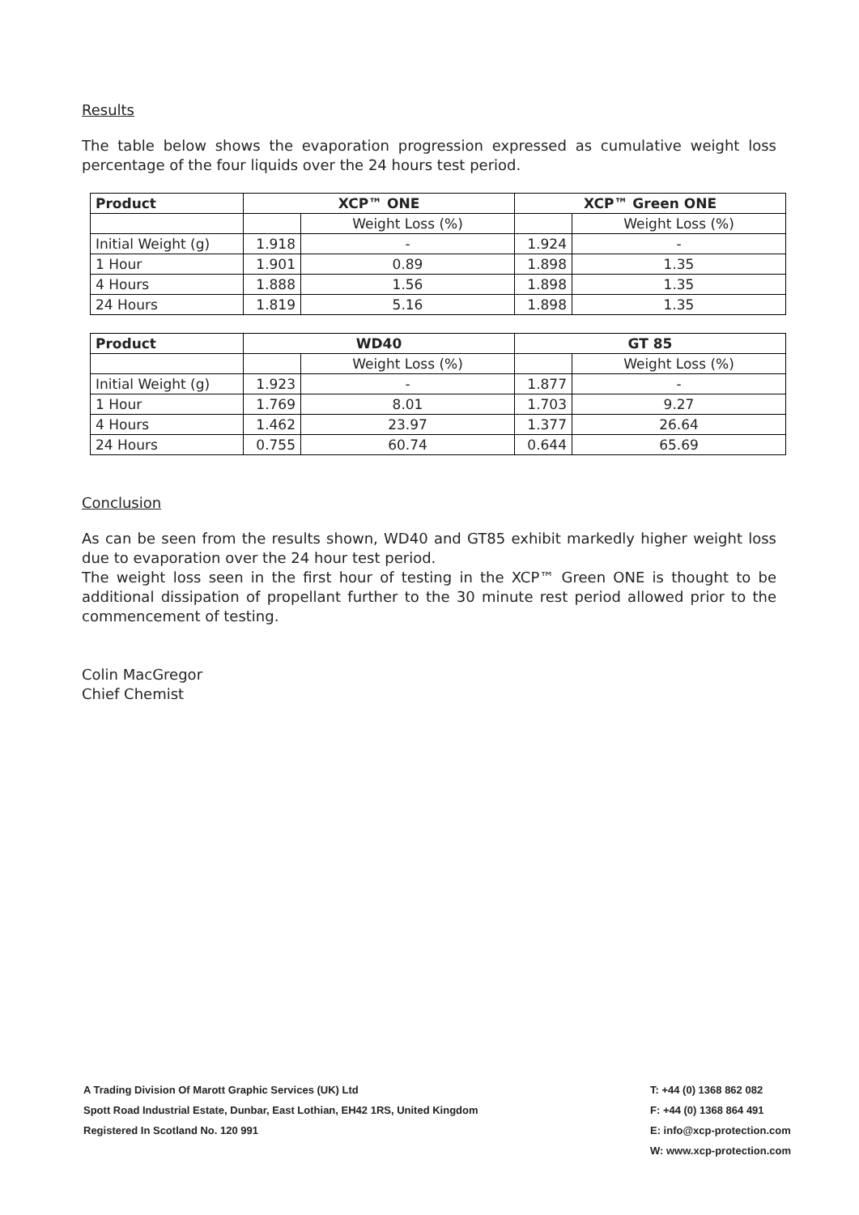Results
The table below shows the evaporation progression expressed as cumulative weight loss percentage of the four liquids over the 24 hours test period.
| Product | XCP™ ONE | | XCP™ Green ONE | |
| --- | --- | --- | --- | --- |
| | | Weight Loss (%) | | Weight Loss (%) |
| Initial Weight (g) | 1.918 | - | 1.924 | - |
| 1 Hour | 1.901 | 0.89 | 1.898 | 1.35 |
| 4 Hours | 1.888 | 1.56 | 1.898 | 1.35 |
| 24 Hours | 1.819 | 5.16 | 1.898 | 1.35 |
| Product | WD40 | | GT 85 | |
| --- | --- | --- | --- | --- |
| | | Weight Loss (%) | | Weight Loss (%) |
| Initial Weight (g) | 1.923 | - | 1.877 | - |
| 1 Hour | 1.769 | 8.01 | 1.703 | 9.27 |
| 4 Hours | 1.462 | 23.97 | 1.377 | 26.64 |
| 24 Hours | 0.755 | 60.74 | 0.644 | 65.69 |
Conclusion
As can be seen from the results shown, WD40 and GT85 exhibit markedly higher weight loss due to evaporation over the 24 hour test period.
The weight loss seen in the first hour of testing in the XCP™ Green ONE is thought to be additional dissipation of propellant further to the 30 minute rest period allowed prior to the commencement of testing.
Colin MacGregor
Chief Chemist
A Trading Division Of Marott Graphic Services (UK) Ltd
Spott Road Industrial Estate, Dunbar, East Lothian, EH42 1RS, United Kingdom
Registered In Scotland No. 120 991
T: +44 (0) 1368 862 082
F: +44 (0) 1368 864 491
E: info@xcp-protection.com
W: www.xcp-protection.com